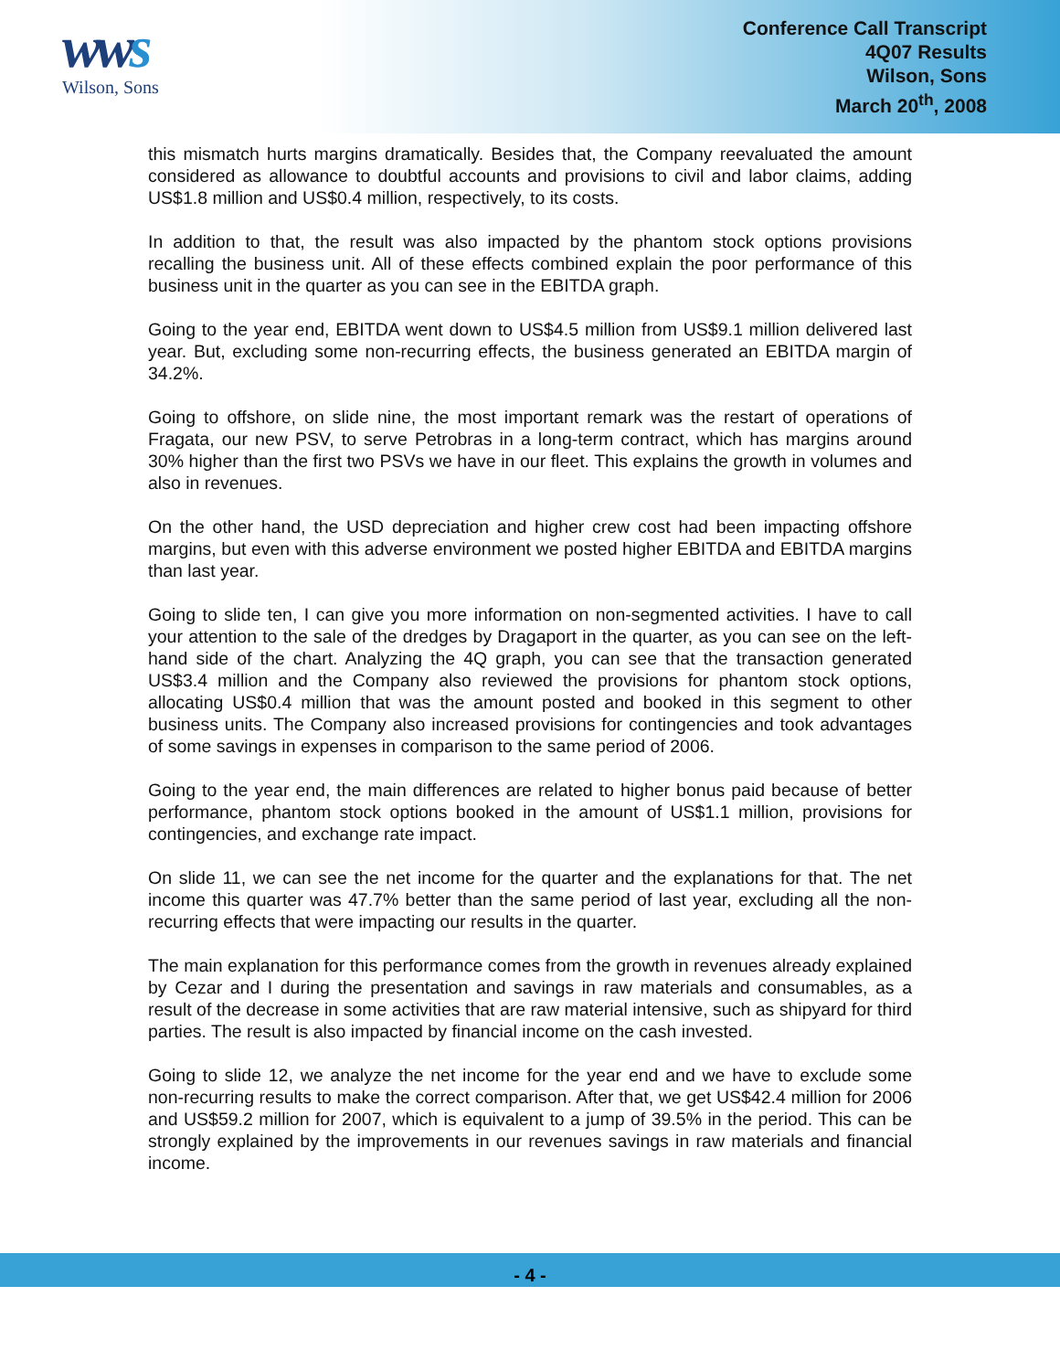wws
Wilson, Sons
Conference Call Transcript
4Q07 Results
Wilson, Sons
March 20<sup>th</sup>, 2008
this mismatch hurts margins dramatically. Besides that, the Company reevaluated the amount considered as allowance to doubtful accounts and provisions to civil and labor claims, adding US$1.8 million and US$0.4 million, respectively, to its costs.
In addition to that, the result was also impacted by the phantom stock options provisions recalling the business unit. All of these effects combined explain the poor performance of this business unit in the quarter as you can see in the EBITDA graph.
Going to the year end, EBITDA went down to US$4.5 million from US$9.1 million delivered last year. But, excluding some non-recurring effects, the business generated an EBITDA margin of 34.2%.
Going to offshore, on slide nine, the most important remark was the restart of operations of Fragata, our new PSV, to serve Petrobras in a long-term contract, which has margins around 30% higher than the first two PSVs we have in our fleet. This explains the growth in volumes and also in revenues.
On the other hand, the USD depreciation and higher crew cost had been impacting offshore margins, but even with this adverse environment we posted higher EBITDA and EBITDA margins than last year.
Going to slide ten, I can give you more information on non-segmented activities. I have to call your attention to the sale of the dredges by Dragaport in the quarter, as you can see on the left-hand side of the chart. Analyzing the 4Q graph, you can see that the transaction generated US$3.4 million and the Company also reviewed the provisions for phantom stock options, allocating US$0.4 million that was the amount posted and booked in this segment to other business units. The Company also increased provisions for contingencies and took advantages of some savings in expenses in comparison to the same period of 2006.
Going to the year end, the main differences are related to higher bonus paid because of better performance, phantom stock options booked in the amount of US$1.1 million, provisions for contingencies, and exchange rate impact.
On slide 11, we can see the net income for the quarter and the explanations for that. The net income this quarter was 47.7% better than the same period of last year, excluding all the non-recurring effects that were impacting our results in the quarter.
The main explanation for this performance comes from the growth in revenues already explained by Cezar and I during the presentation and savings in raw materials and consumables, as a result of the decrease in some activities that are raw material intensive, such as shipyard for third parties. The result is also impacted by financial income on the cash invested.
Going to slide 12, we analyze the net income for the year end and we have to exclude some non-recurring results to make the correct comparison. After that, we get US$42.4 million for 2006 and US$59.2 million for 2007, which is equivalent to a jump of 39.5% in the period. This can be strongly explained by the improvements in our revenues savings in raw materials and financial income.
- 4 -